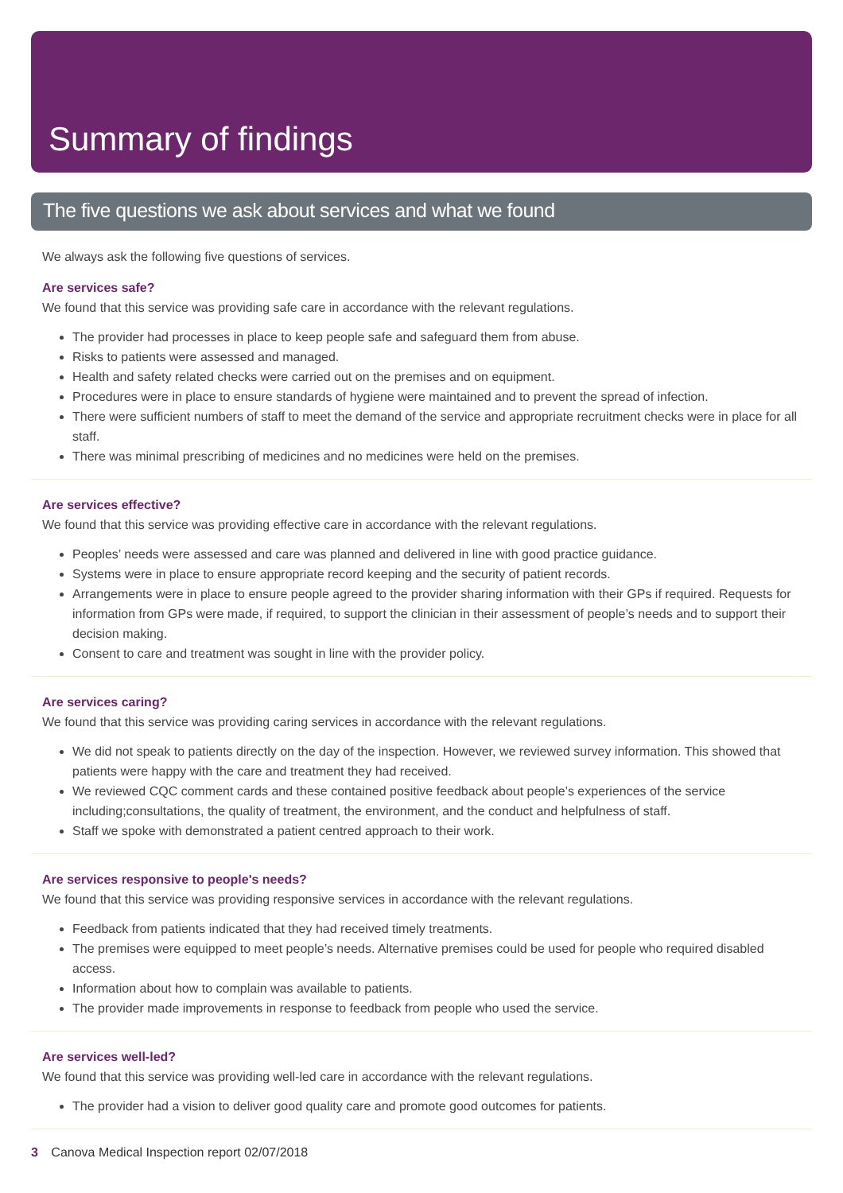Summary of findings
The five questions we ask about services and what we found
We always ask the following five questions of services.
Are services safe?
We found that this service was providing safe care in accordance with the relevant regulations.
The provider had processes in place to keep people safe and safeguard them from abuse.
Risks to patients were assessed and managed.
Health and safety related checks were carried out on the premises and on equipment.
Procedures were in place to ensure standards of hygiene were maintained and to prevent the spread of infection.
There were sufficient numbers of staff to meet the demand of the service and appropriate recruitment checks were in place for all staff.
There was minimal prescribing of medicines and no medicines were held on the premises.
Are services effective?
We found that this service was providing effective care in accordance with the relevant regulations.
Peoples’ needs were assessed and care was planned and delivered in line with good practice guidance.
Systems were in place to ensure appropriate record keeping and the security of patient records.
Arrangements were in place to ensure people agreed to the provider sharing information with their GPs if required. Requests for information from GPs were made, if required, to support the clinician in their assessment of people’s needs and to support their decision making.
Consent to care and treatment was sought in line with the provider policy.
Are services caring?
We found that this service was providing caring services in accordance with the relevant regulations.
We did not speak to patients directly on the day of the inspection. However, we reviewed survey information. This showed that patients were happy with the care and treatment they had received.
We reviewed CQC comment cards and these contained positive feedback about people’s experiences of the service including;consultations, the quality of treatment, the environment, and the conduct and helpfulness of staff.
Staff we spoke with demonstrated a patient centred approach to their work.
Are services responsive to people's needs?
We found that this service was providing responsive services in accordance with the relevant regulations.
Feedback from patients indicated that they had received timely treatments.
The premises were equipped to meet people’s needs. Alternative premises could be used for people who required disabled access.
Information about how to complain was available to patients.
The provider made improvements in response to feedback from people who used the service.
Are services well-led?
We found that this service was providing well-led care in accordance with the relevant regulations.
The provider had a vision to deliver good quality care and promote good outcomes for patients.
3 Canova Medical Inspection report 02/07/2018